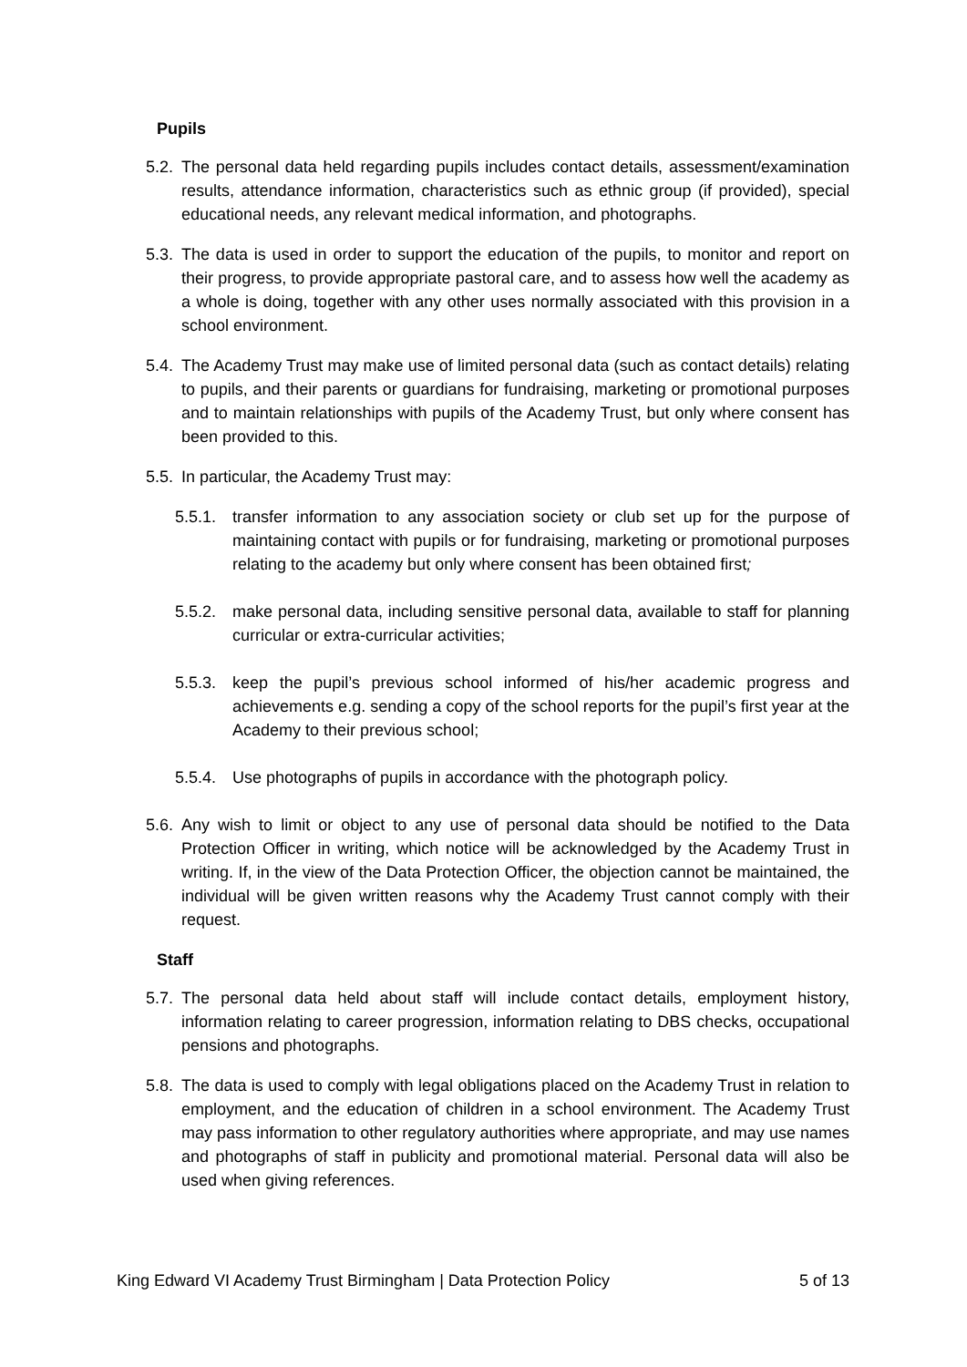Pupils
5.2. The personal data held regarding pupils includes contact details, assessment/examination results, attendance information, characteristics such as ethnic group (if provided), special educational needs, any relevant medical information, and photographs.
5.3. The data is used in order to support the education of the pupils, to monitor and report on their progress, to provide appropriate pastoral care, and to assess how well the academy as a whole is doing, together with any other uses normally associated with this provision in a school environment.
5.4. The Academy Trust may make use of limited personal data (such as contact details) relating to pupils, and their parents or guardians for fundraising, marketing or promotional purposes and to maintain relationships with pupils of the Academy Trust, but only where consent has been provided to this.
5.5. In particular, the Academy Trust may:
5.5.1. transfer information to any association society or club set up for the purpose of maintaining contact with pupils or for fundraising, marketing or promotional purposes relating to the academy but only where consent has been obtained first;
5.5.2. make personal data, including sensitive personal data, available to staff for planning curricular or extra-curricular activities;
5.5.3. keep the pupil’s previous school informed of his/her academic progress and achievements e.g. sending a copy of the school reports for the pupil’s first year at the Academy to their previous school;
5.5.4. Use photographs of pupils in accordance with the photograph policy.
5.6. Any wish to limit or object to any use of personal data should be notified to the Data Protection Officer in writing, which notice will be acknowledged by the Academy Trust in writing. If, in the view of the Data Protection Officer, the objection cannot be maintained, the individual will be given written reasons why the Academy Trust cannot comply with their request.
Staff
5.7. The personal data held about staff will include contact details, employment history, information relating to career progression, information relating to DBS checks, occupational pensions and photographs.
5.8. The data is used to comply with legal obligations placed on the Academy Trust in relation to employment, and the education of children in a school environment. The Academy Trust may pass information to other regulatory authorities where appropriate, and may use names and photographs of staff in publicity and promotional material. Personal data will also be used when giving references.
King Edward VI Academy Trust Birmingham | Data Protection Policy 5 of 13